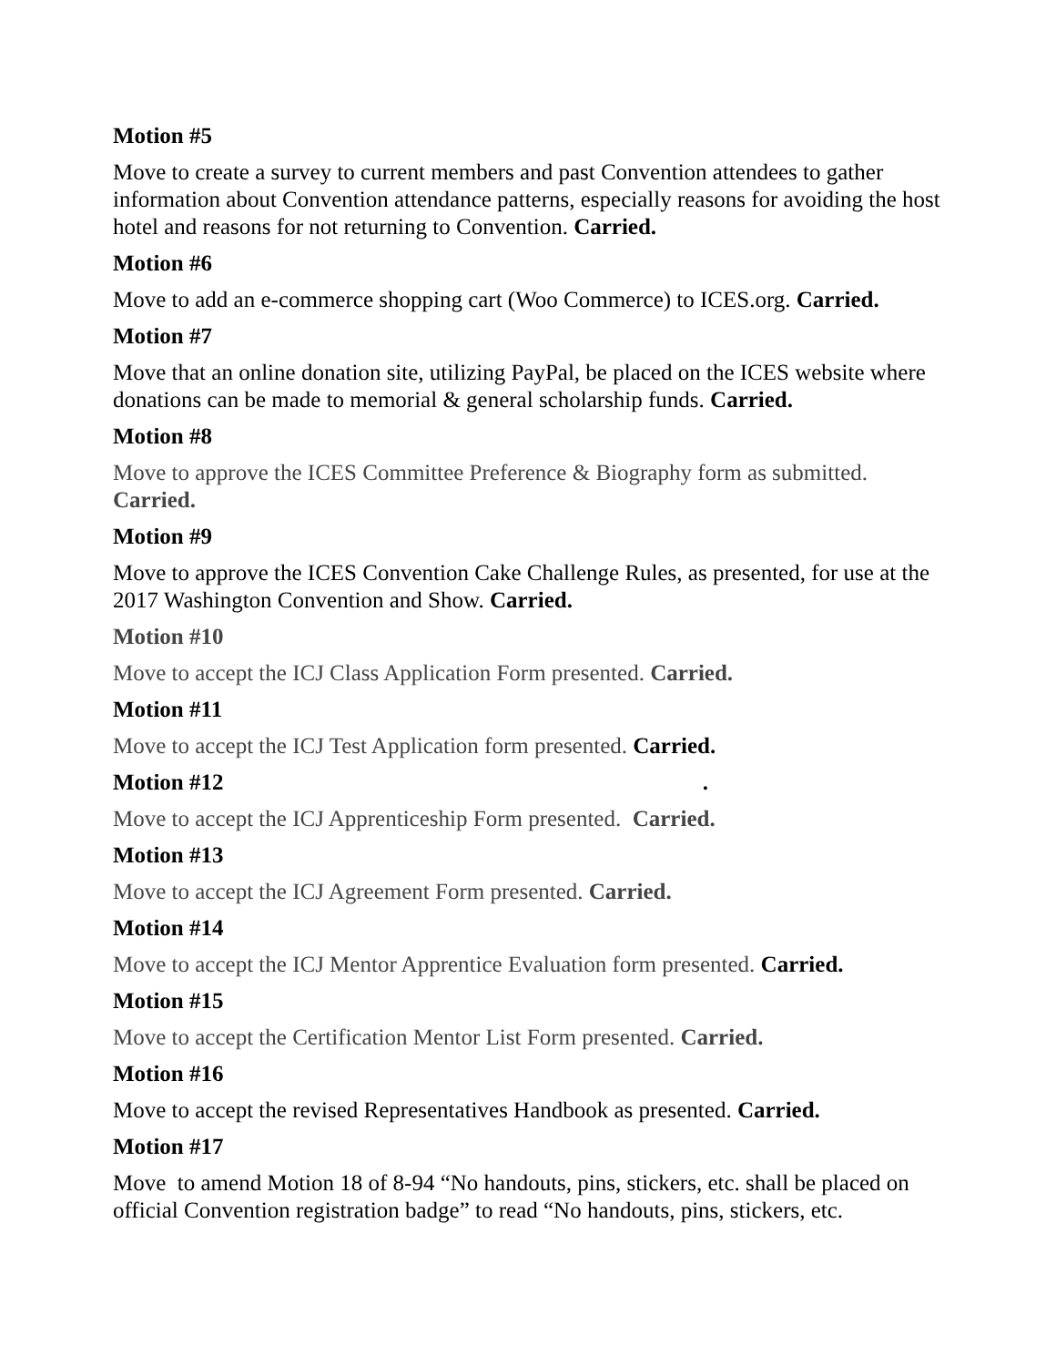Motion #5
Move to create a survey to current members and past Convention attendees to gather information about Convention attendance patterns, especially reasons for avoiding the host hotel and reasons for not returning to Convention. Carried.
Motion #6
Move to add an e-commerce shopping cart (Woo Commerce) to ICES.org. Carried.
Motion #7
Move that an online donation site, utilizing PayPal, be placed on the ICES website where donations can be made to memorial & general scholarship funds. Carried.
Motion #8
Move to approve the ICES Committee Preference & Biography form as submitted. Carried.
Motion #9
Move to approve the ICES Convention Cake Challenge Rules, as presented, for use at the 2017 Washington Convention and Show. Carried.
Motion #10
Move to accept the ICJ Class Application Form presented. Carried.
Motion #11
Move to accept the ICJ Test Application form presented. Carried.
Motion #12 .
Move to accept the ICJ Apprenticeship Form presented. Carried.
Motion #13
Move to accept the ICJ Agreement Form presented. Carried.
Motion #14
Move to accept the ICJ Mentor Apprentice Evaluation form presented. Carried.
Motion #15
Move to accept the Certification Mentor List Form presented. Carried.
Motion #16
Move to accept the revised Representatives Handbook as presented. Carried.
Motion #17
Move to amend Motion 18 of 8-94 “No handouts, pins, stickers, etc. shall be placed on official Convention registration badge” to read “No handouts, pins, stickers, etc.